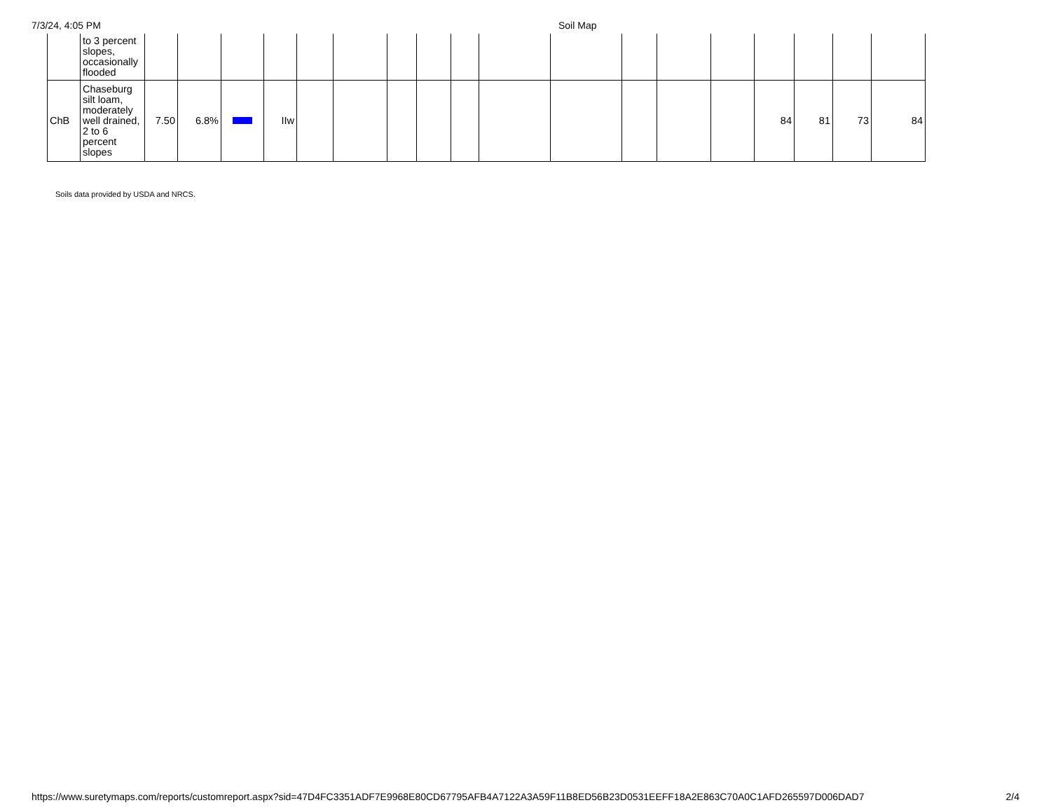7/3/24, 4:05 PM Soil Map
| | to 3 percent slopes, occasionally flooded | | | | | | | | | | | | | | | | | | |
| ChB | Chaseburg silt loam, moderately well drained, 2 to 6 percent slopes | 7.50 | 6.8% | | IIw | | | | | | | | | | | 84 | 81 | 73 | 84 |
Soils data provided by USDA and NRCS.
https://www.suretymaps.com/reports/customreport.aspx?sid=47D4FC3351ADF7E9968E80CD67795AFB4A7122A3A59F11B8ED56B23D0531EEFF18A2E863C70A0C1AFD265597D006DAD7
2/4